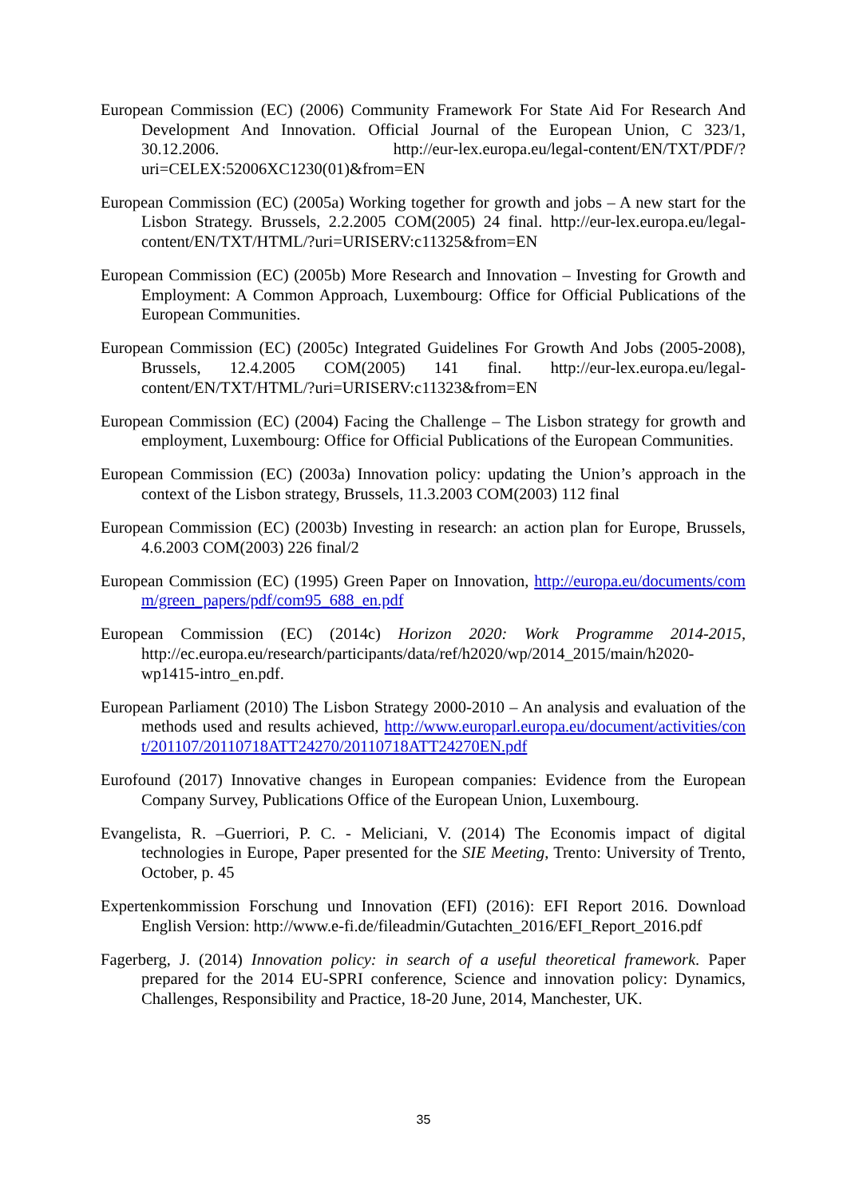European Commission (EC) (2006) Community Framework For State Aid For Research And Development And Innovation. Official Journal of the European Union, C 323/1, 30.12.2006. http://eur-lex.europa.eu/legal-content/EN/TXT/PDF/?uri=CELEX:52006XC1230(01)&from=EN
European Commission (EC) (2005a) Working together for growth and jobs – A new start for the Lisbon Strategy. Brussels, 2.2.2005 COM(2005) 24 final. http://eur-lex.europa.eu/legal-content/EN/TXT/HTML/?uri=URISERV:c11325&from=EN
European Commission (EC) (2005b) More Research and Innovation – Investing for Growth and Employment: A Common Approach, Luxembourg: Office for Official Publications of the European Communities.
European Commission (EC) (2005c) Integrated Guidelines For Growth And Jobs (2005-2008), Brussels, 12.4.2005 COM(2005) 141 final. http://eur-lex.europa.eu/legal-content/EN/TXT/HTML/?uri=URISERV:c11323&from=EN
European Commission (EC) (2004) Facing the Challenge – The Lisbon strategy for growth and employment, Luxembourg: Office for Official Publications of the European Communities.
European Commission (EC) (2003a) Innovation policy: updating the Union’s approach in the context of the Lisbon strategy, Brussels, 11.3.2003 COM(2003) 112 final
European Commission (EC) (2003b) Investing in research: an action plan for Europe, Brussels, 4.6.2003 COM(2003) 226 final/2
European Commission (EC) (1995) Green Paper on Innovation, http://europa.eu/documents/comm/green_papers/pdf/com95_688_en.pdf
European Commission (EC) (2014c) Horizon 2020: Work Programme 2014-2015, http://ec.europa.eu/research/participants/data/ref/h2020/wp/2014_2015/main/h2020-wp1415-intro_en.pdf.
European Parliament (2010) The Lisbon Strategy 2000-2010 – An analysis and evaluation of the methods used and results achieved, http://www.europarl.europa.eu/document/activities/cont/201107/20110718ATT24270/20110718ATT24270EN.pdf
Eurofound (2017) Innovative changes in European companies: Evidence from the European Company Survey, Publications Office of the European Union, Luxembourg.
Evangelista, R. –Guerriori, P. C. - Meliciani, V. (2014) The Economis impact of digital technologies in Europe, Paper presented for the SIE Meeting, Trento: University of Trento, October, p. 45
Expertenkommission Forschung und Innovation (EFI) (2016): EFI Report 2016. Download English Version: http://www.e-fi.de/fileadmin/Gutachten_2016/EFI_Report_2016.pdf
Fagerberg, J. (2014) Innovation policy: in search of a useful theoretical framework. Paper prepared for the 2014 EU-SPRI conference, Science and innovation policy: Dynamics, Challenges, Responsibility and Practice, 18-20 June, 2014, Manchester, UK.
35